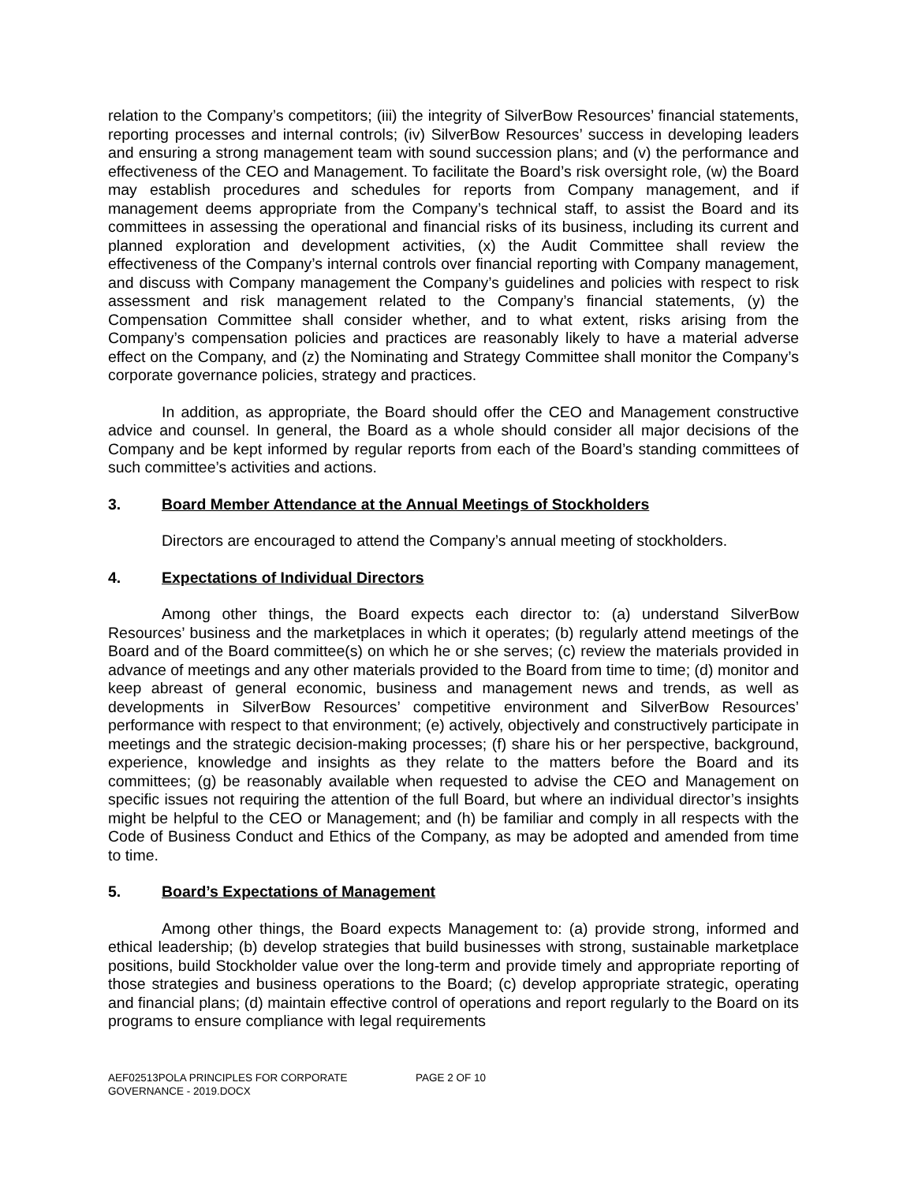relation to the Company’s competitors; (iii) the integrity of SilverBow Resources’ financial statements, reporting processes and internal controls; (iv) SilverBow Resources’ success in developing leaders and ensuring a strong management team with sound succession plans; and (v) the performance and effectiveness of the CEO and Management. To facilitate the Board’s risk oversight role, (w) the Board may establish procedures and schedules for reports from Company management, and if management deems appropriate from the Company’s technical staff, to assist the Board and its committees in assessing the operational and financial risks of its business, including its current and planned exploration and development activities, (x) the Audit Committee shall review the effectiveness of the Company’s internal controls over financial reporting with Company management, and discuss with Company management the Company’s guidelines and policies with respect to risk assessment and risk management related to the Company’s financial statements, (y) the Compensation Committee shall consider whether, and to what extent, risks arising from the Company’s compensation policies and practices are reasonably likely to have a material adverse effect on the Company, and (z) the Nominating and Strategy Committee shall monitor the Company’s corporate governance policies, strategy and practices.
In addition, as appropriate, the Board should offer the CEO and Management constructive advice and counsel. In general, the Board as a whole should consider all major decisions of the Company and be kept informed by regular reports from each of the Board’s standing committees of such committee’s activities and actions.
3. Board Member Attendance at the Annual Meetings of Stockholders
Directors are encouraged to attend the Company’s annual meeting of stockholders.
4. Expectations of Individual Directors
Among other things, the Board expects each director to: (a) understand SilverBow Resources’ business and the marketplaces in which it operates; (b) regularly attend meetings of the Board and of the Board committee(s) on which he or she serves; (c) review the materials provided in advance of meetings and any other materials provided to the Board from time to time; (d) monitor and keep abreast of general economic, business and management news and trends, as well as developments in SilverBow Resources’ competitive environment and SilverBow Resources’ performance with respect to that environment; (e) actively, objectively and constructively participate in meetings and the strategic decision-making processes; (f) share his or her perspective, background, experience, knowledge and insights as they relate to the matters before the Board and its committees; (g) be reasonably available when requested to advise the CEO and Management on specific issues not requiring the attention of the full Board, but where an individual director’s insights might be helpful to the CEO or Management; and (h) be familiar and comply in all respects with the Code of Business Conduct and Ethics of the Company, as may be adopted and amended from time to time.
5. Board’s Expectations of Management
Among other things, the Board expects Management to: (a) provide strong, informed and ethical leadership; (b) develop strategies that build businesses with strong, sustainable marketplace positions, build Stockholder value over the long-term and provide timely and appropriate reporting of those strategies and business operations to the Board; (c) develop appropriate strategic, operating and financial plans; (d) maintain effective control of operations and report regularly to the Board on its programs to ensure compliance with legal requirements
AEF02513POLA PRINCIPLES FOR CORPORATE GOVERNANCE - 2019.DOCX
PAGE 2 OF 10